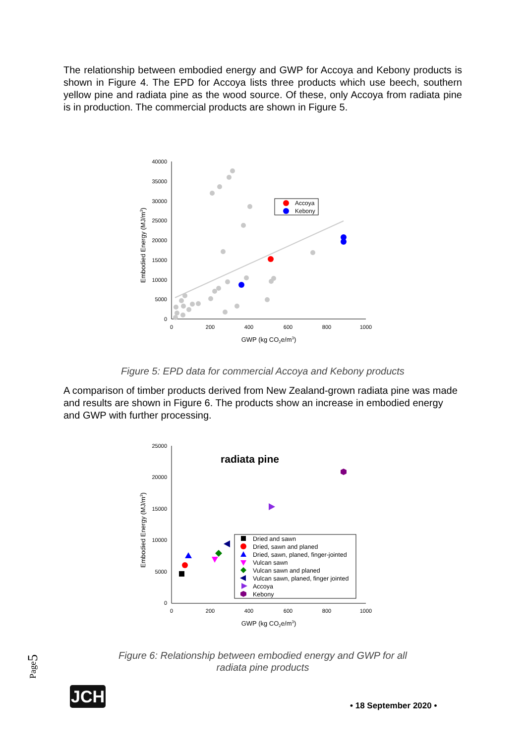The relationship between embodied energy and GWP for Accoya and Kebony products is shown in Figure 4. The EPD for Accoya lists three products which use beech, southern yellow pine and radiata pine as the wood source. Of these, only Accoya from radiata pine is in production. The commercial products are shown in Figure 5.
40000
35000
30000
25000
20000
15000
10000
5000
0
0
200
400
600
800
1000
GWP (kg CO2e/m3)
Embodied Energy (MJ/m3)
Accoya
Kebony
Figure 5: EPD data for commercial Accoya and Kebony products
A comparison of timber products derived from New Zealand-grown radiata pine was made and results are shown in Figure 6. The products show an increase in embodied energy and GWP with further processing.
25000
20000
15000
10000
5000
0
0
200
400
600
800
1000
radiata pine
GWP (kg CO2e/m3)
Embodied Energy (MJ/m3)
Dried and sawn
Dried, sawn and planed
Dried, sawn, planed, finger-jointed
Vulcan sawn
Vulcan sawn and planed
Vulcan sawn, planed, finger jointed
Accoya
Kebony
Page5
Figure 6: Relationship between embodied energy and GWP for all
radiata pine products
JCH
• 18 September 2020 •